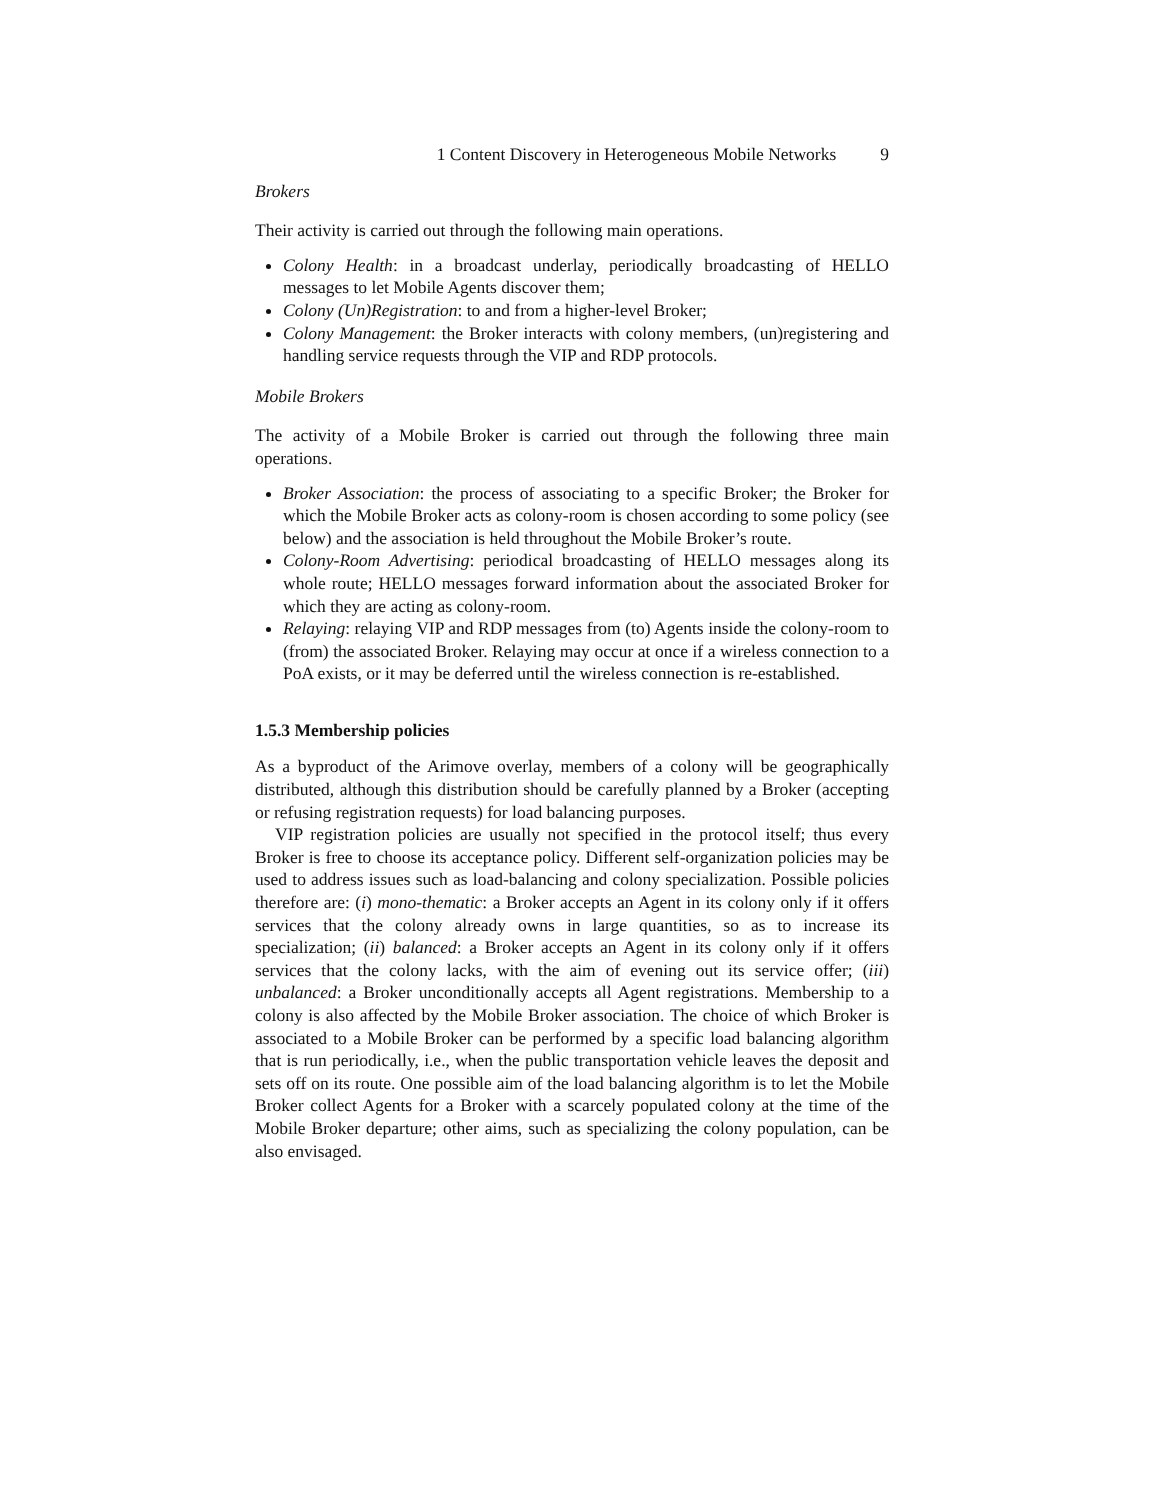1 Content Discovery in Heterogeneous Mobile Networks 9
Brokers
Their activity is carried out through the following main operations.
Colony Health: in a broadcast underlay, periodically broadcasting of HELLO messages to let Mobile Agents discover them;
Colony (Un)Registration: to and from a higher-level Broker;
Colony Management: the Broker interacts with colony members, (un)registering and handling service requests through the VIP and RDP protocols.
Mobile Brokers
The activity of a Mobile Broker is carried out through the following three main operations.
Broker Association: the process of associating to a specific Broker; the Broker for which the Mobile Broker acts as colony-room is chosen according to some policy (see below) and the association is held throughout the Mobile Broker’s route.
Colony-Room Advertising: periodical broadcasting of HELLO messages along its whole route; HELLO messages forward information about the associated Broker for which they are acting as colony-room.
Relaying: relaying VIP and RDP messages from (to) Agents inside the colony-room to (from) the associated Broker. Relaying may occur at once if a wireless connection to a PoA exists, or it may be deferred until the wireless connection is re-established.
1.5.3 Membership policies
As a byproduct of the Arimove overlay, members of a colony will be geographically distributed, although this distribution should be carefully planned by a Broker (accepting or refusing registration requests) for load balancing purposes.
VIP registration policies are usually not specified in the protocol itself; thus every Broker is free to choose its acceptance policy. Different self-organization policies may be used to address issues such as load-balancing and colony specialization. Possible policies therefore are: (i) mono-thematic: a Broker accepts an Agent in its colony only if it offers services that the colony already owns in large quantities, so as to increase its specialization; (ii) balanced: a Broker accepts an Agent in its colony only if it offers services that the colony lacks, with the aim of evening out its service offer; (iii) unbalanced: a Broker unconditionally accepts all Agent registrations. Membership to a colony is also affected by the Mobile Broker association. The choice of which Broker is associated to a Mobile Broker can be performed by a specific load balancing algorithm that is run periodically, i.e., when the public transportation vehicle leaves the deposit and sets off on its route. One possible aim of the load balancing algorithm is to let the Mobile Broker collect Agents for a Broker with a scarcely populated colony at the time of the Mobile Broker departure; other aims, such as specializing the colony population, can be also envisaged.